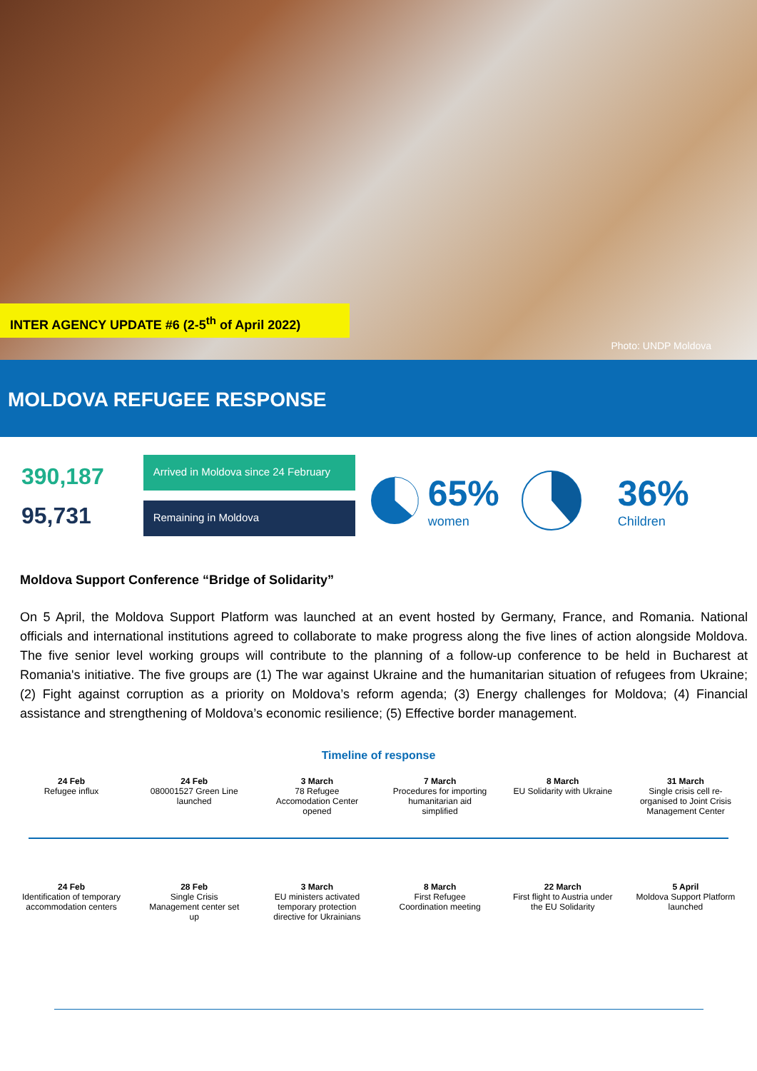INTER AGENCY UPDATE #6 (2-5<sup>th</sup> of April 2022)
Photo: UNDP Moldova
MOLDOVA REFUGEE RESPONSE
390,187
95,731
Arrived in Moldova since 24 February
Remaining in Moldova
65%
women
36%
Children
Moldova Support Conference “Bridge of Solidarity”
On 5 April, the Moldova Support Platform was launched at an event hosted by Germany, France, and Romania. National officials and international institutions agreed to collaborate to make progress along the five lines of action alongside Moldova. The five senior level working groups will contribute to the planning of a follow-up conference to be held in Bucharest at Romania's initiative. The five groups are (1) The war against Ukraine and the humanitarian situation of refugees from Ukraine; (2) Fight against corruption as a priority on Moldova’s reform agenda; (3) Energy challenges for Moldova; (4) Financial assistance and strengthening of Moldova’s economic resilience; (5) Effective border management.
Timeline of response
24 Feb
Refugee influx
24 Feb
080001527 Green Line launched
3 March
78 Refugee Accomodation Center opened
7 March
Procedures for importing humanitarian aid simplified
8 March
EU Solidarity with Ukraine
31 March
Single crisis cell re-organised to Joint Crisis Management Center
24 Feb
Identification of temporary accommodation centers
28 Feb
Single Crisis Management center set up
3 March
EU ministers activated temporary protection directive for Ukrainians
8 March
First Refugee Coordination meeting
22 March
First flight to Austria under the EU Solidarity
5 April
Moldova Support Platform launched